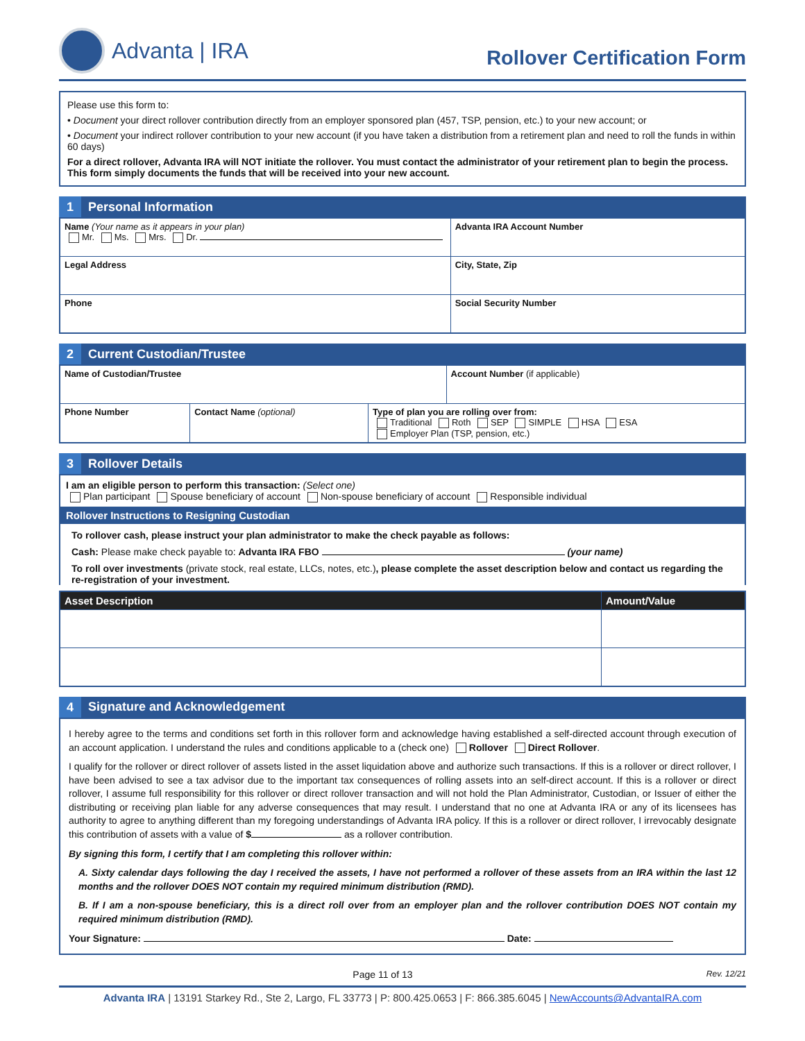Advanta | IRA
Rollover Certification Form
Please use this form to:
• Document your direct rollover contribution directly from an employer sponsored plan (457, TSP, pension, etc.) to your new account; or
• Document your indirect rollover contribution to your new account (if you have taken a distribution from a retirement plan and need to roll the funds in within 60 days)
For a direct rollover, Advanta IRA will NOT initiate the rollover. You must contact the administrator of your retirement plan to begin the process. This form simply documents the funds that will be received into your new account.
1 Personal Information
| Name (Your name as it appears in your plan) Mr. Ms. Mrs. Dr. | Advanta IRA Account Number |
| Legal Address | City, State, Zip |
| Phone | Social Security Number |
2 Current Custodian/Trustee
| Name of Custodian/Trustee | | | Account Number (if applicable) |
| Phone Number | Contact Name (optional) | Type of plan you are rolling over from: Traditional Roth SEP SIMPLE HSA ESA Employer Plan (TSP, pension, etc.) | |
3 Rollover Details
I am an eligible person to perform this transaction: (Select one)
Plan participant Spouse beneficiary of account Non-spouse beneficiary of account Responsible individual
Rollover Instructions to Resigning Custodian
To rollover cash, please instruct your plan administrator to make the check payable as follows:
Cash: Please make check payable to: Advanta IRA FBO (your name)
To roll over investments (private stock, real estate, LLCs, notes, etc.), please complete the asset description below and contact us regarding the re-registration of your investment.
| Asset Description | Amount/Value |
| --- | --- |
4 Signature and Acknowledgement
I hereby agree to the terms and conditions set forth in this rollover form and acknowledge having established a self-directed account through execution of an account application. I understand the rules and conditions applicable to a (check one) Rollover Direct Rollover.
I qualify for the rollover or direct rollover of assets listed in the asset liquidation above and authorize such transactions. If this is a rollover or direct rollover, I have been advised to see a tax advisor due to the important tax consequences of rolling assets into an self-direct account. If this is a rollover or direct rollover, I assume full responsibility for this rollover or direct rollover transaction and will not hold the Plan Administrator, Custodian, or Issuer of either the distributing or receiving plan liable for any adverse consequences that may result. I understand that no one at Advanta IRA or any of its licensees has authority to agree to anything different than my foregoing understandings of Advanta IRA policy. If this is a rollover or direct rollover, I irrevocably designate this contribution of assets with a value of $ as a rollover contribution.
By signing this form, I certify that I am completing this rollover within:
A. Sixty calendar days following the day I received the assets, I have not performed a rollover of these assets from an IRA within the last 12 months and the rollover DOES NOT contain my required minimum distribution (RMD).
B. If I am a non-spouse beneficiary, this is a direct roll over from an employer plan and the rollover contribution DOES NOT contain my required minimum distribution (RMD).
Your Signature: Date:
Page 11 of 13 Rev. 12/21
Advanta IRA | 13191 Starkey Rd., Ste 2, Largo, FL 33773 | P: 800.425.0653 | F: 866.385.6045 | NewAccounts@AdvantaIRA.com